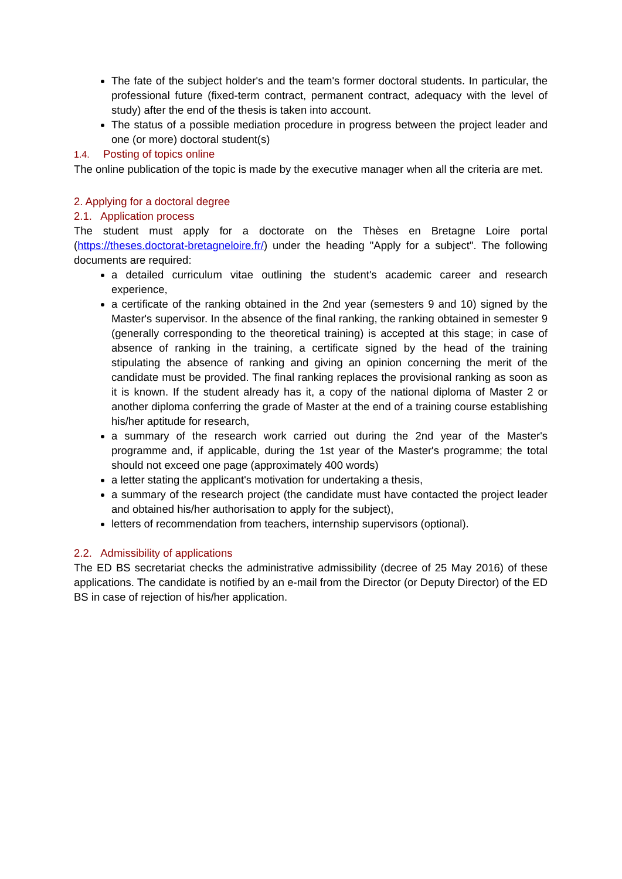The fate of the subject holder's and the team's former doctoral students. In particular, the professional future (fixed-term contract, permanent contract, adequacy with the level of study) after the end of the thesis is taken into account.
The status of a possible mediation procedure in progress between the project leader and one (or more) doctoral student(s)
1.4. Posting of topics online
The online publication of the topic is made by the executive manager when all the criteria are met.
2. Applying for a doctoral degree
2.1. Application process
The student must apply for a doctorate on the Thèses en Bretagne Loire portal (https://theses.doctorat-bretagneloire.fr/) under the heading "Apply for a subject". The following documents are required:
a detailed curriculum vitae outlining the student's academic career and research experience,
a certificate of the ranking obtained in the 2nd year (semesters 9 and 10) signed by the Master's supervisor. In the absence of the final ranking, the ranking obtained in semester 9 (generally corresponding to the theoretical training) is accepted at this stage; in case of absence of ranking in the training, a certificate signed by the head of the training stipulating the absence of ranking and giving an opinion concerning the merit of the candidate must be provided. The final ranking replaces the provisional ranking as soon as it is known. If the student already has it, a copy of the national diploma of Master 2 or another diploma conferring the grade of Master at the end of a training course establishing his/her aptitude for research,
a summary of the research work carried out during the 2nd year of the Master's programme and, if applicable, during the 1st year of the Master's programme; the total should not exceed one page (approximately 400 words)
a letter stating the applicant's motivation for undertaking a thesis,
a summary of the research project (the candidate must have contacted the project leader and obtained his/her authorisation to apply for the subject),
letters of recommendation from teachers, internship supervisors (optional).
2.2. Admissibility of applications
The ED BS secretariat checks the administrative admissibility (decree of 25 May 2016) of these applications. The candidate is notified by an e-mail from the Director (or Deputy Director) of the ED BS in case of rejection of his/her application.